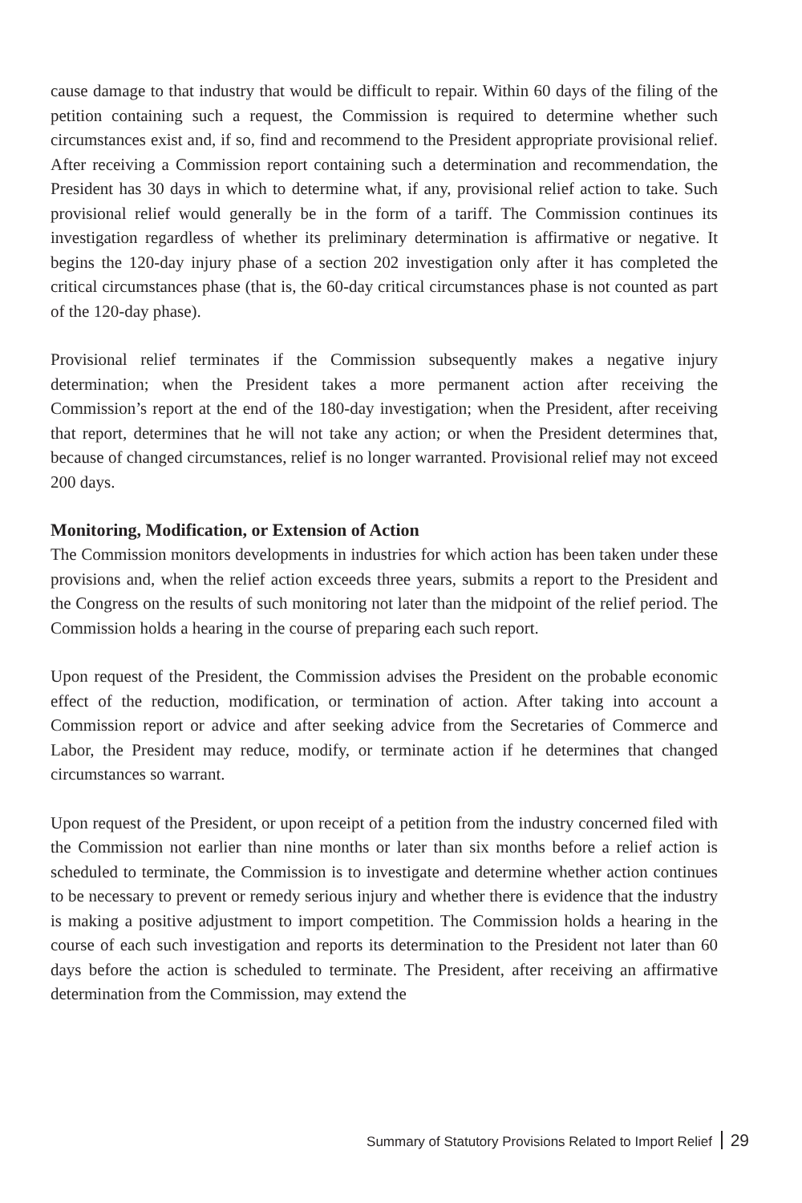cause damage to that industry that would be difficult to repair. Within 60 days of the filing of the petition containing such a request, the Commission is required to determine whether such circumstances exist and, if so, find and recommend to the President appropriate provisional relief. After receiving a Commission report containing such a determination and recommendation, the President has 30 days in which to determine what, if any, provisional relief action to take. Such provisional relief would generally be in the form of a tariff. The Commission continues its investigation regardless of whether its preliminary determination is affirmative or negative. It begins the 120-day injury phase of a section 202 investigation only after it has completed the critical circumstances phase (that is, the 60-day critical circumstances phase is not counted as part of the 120-day phase).
Provisional relief terminates if the Commission subsequently makes a negative injury determination; when the President takes a more permanent action after receiving the Commission’s report at the end of the 180-day investigation; when the President, after receiving that report, determines that he will not take any action; or when the President determines that, because of changed circumstances, relief is no longer warranted. Provisional relief may not exceed 200 days.
Monitoring, Modification, or Extension of Action
The Commission monitors developments in industries for which action has been taken under these provisions and, when the relief action exceeds three years, submits a report to the President and the Congress on the results of such monitoring not later than the midpoint of the relief period. The Commission holds a hearing in the course of preparing each such report.
Upon request of the President, the Commission advises the President on the probable economic effect of the reduction, modification, or termination of action. After taking into account a Commission report or advice and after seeking advice from the Secretaries of Commerce and Labor, the President may reduce, modify, or terminate action if he determines that changed circumstances so warrant.
Upon request of the President, or upon receipt of a petition from the industry concerned filed with the Commission not earlier than nine months or later than six months before a relief action is scheduled to terminate, the Commission is to investigate and determine whether action continues to be necessary to prevent or remedy serious injury and whether there is evidence that the industry is making a positive adjustment to import competition. The Commission holds a hearing in the course of each such investigation and reports its determination to the President not later than 60 days before the action is scheduled to terminate. The President, after receiving an affirmative determination from the Commission, may extend the
Summary of Statutory Provisions Related to Import Relief 29